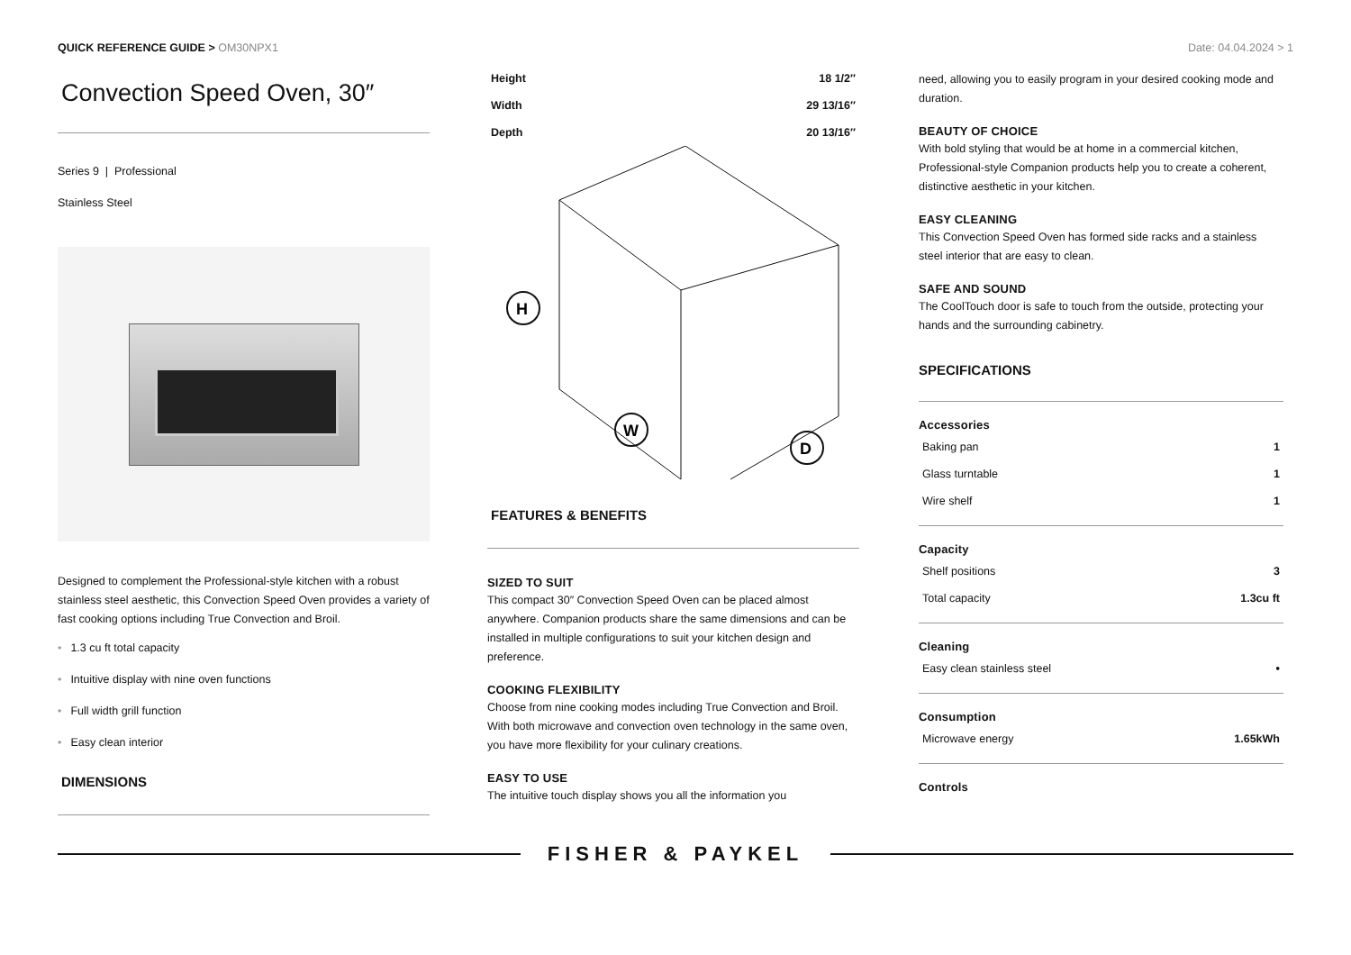QUICK REFERENCE GUIDE > OM30NPX1
Date: 04.04.2024 > 1
Convection Speed Oven, 30″
Series 9 | Professional
Stainless Steel
Designed to complement the Professional-style kitchen with a robust stainless steel aesthetic, this Convection Speed Oven provides a variety of fast cooking options including True Convection and Broil.
• 1.3 cu ft total capacity
• Intuitive display with nine oven functions
• Full width grill function
• Easy clean interior
DIMENSIONS
| Height | 18 1/2″ |
| Width | 29 13/16″ |
| Depth | 20 13/16″ |
H
W
D
FEATURES & BENEFITS
SIZED TO SUIT
This compact 30″ Convection Speed Oven can be placed almost anywhere. Companion products share the same dimensions and can be installed in multiple configurations to suit your kitchen design and preference.
COOKING FLEXIBILITY
Choose from nine cooking modes including True Convection and Broil. With both microwave and convection oven technology in the same oven, you have more flexibility for your culinary creations.
EASY TO USE
The intuitive touch display shows you all the information you
need, allowing you to easily program in your desired cooking mode and duration.
BEAUTY OF CHOICE
With bold styling that would be at home in a commercial kitchen, Professional-style Companion products help you to create a coherent, distinctive aesthetic in your kitchen.
EASY CLEANING
This Convection Speed Oven has formed side racks and a stainless steel interior that are easy to clean.
SAFE AND SOUND
The CoolTouch door is safe to touch from the outside, protecting your hands and the surrounding cabinetry.
SPECIFICATIONS
Accessories
| Baking pan | 1 |
| Glass turntable | 1 |
| Wire shelf | 1 |
Capacity
| Shelf positions | 3 |
| Total capacity | 1.3cu ft |
Cleaning
| Easy clean stainless steel | • |
Consumption
| Microwave energy | 1.65kWh |
Controls
FISHER & PAYKEL